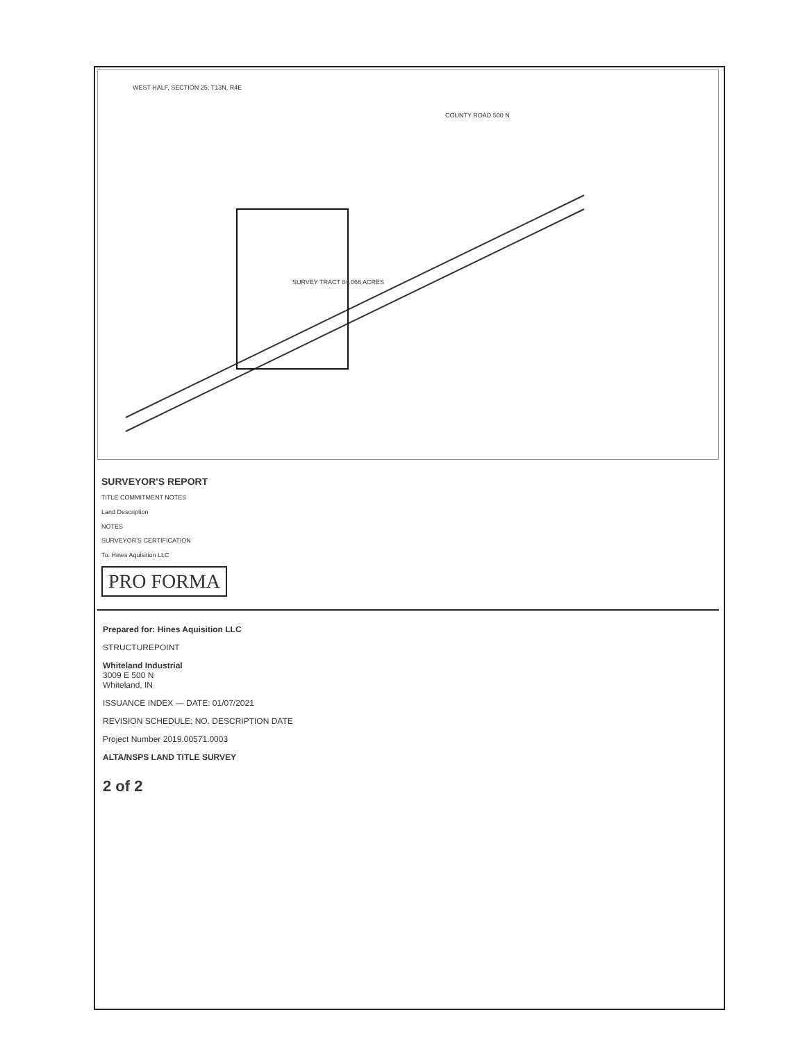SURVEY TRACT 84.066 ACRES
WEST HALF, SECTION 25, T13N, R4E
COUNTY ROAD 500 N
SURVEYOR'S REPORT
TITLE COMMITMENT NOTES
Land Description
NOTES
SURVEYOR'S CERTIFICATION
To: Hines Aquisition LLC
PRO FORMA
Prepared for: Hines Aquisition LLC
STRUCTUREPOINT
Whiteland Industrial
3009 E 500 N
Whiteland, IN
ISSUANCE INDEX — DATE: 01/07/2021
REVISION SCHEDULE: NO. DESCRIPTION DATE
Project Number 2019.00571.0003
ALTA/NSPS LAND TITLE SURVEY
2 of 2